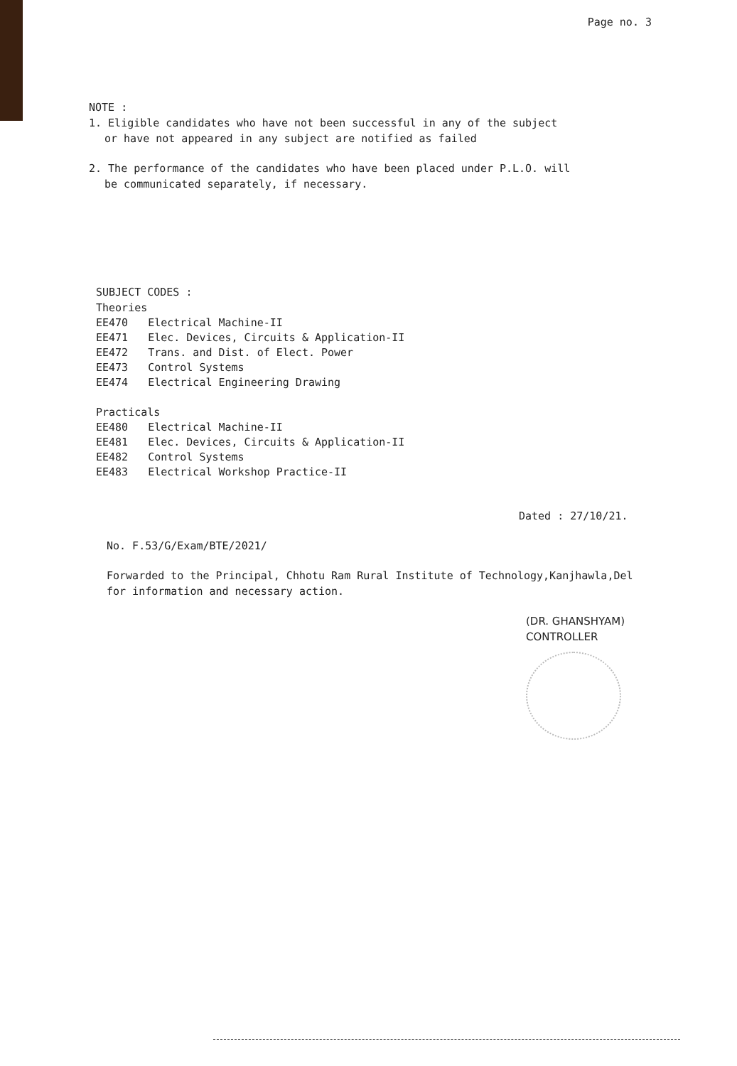Page no. 3
NOTE :
1. Eligible candidates who have not been successful in any of the subject
or have not appeared in any subject are notified as failed
2. The performance of the candidates who have been placed under P.L.O. will
be communicated separately, if necessary.
SUBJECT CODES :
Theories
| EE470 | Electrical Machine-II |
| EE471 | Elec. Devices, Circuits & Application-II |
| EE472 | Trans. and Dist. of Elect. Power |
| EE473 | Control Systems |
| EE474 | Electrical Engineering Drawing |
Practicals
| EE480 | Electrical Machine-II |
| EE481 | Elec. Devices, Circuits & Application-II |
| EE482 | Control Systems |
| EE483 | Electrical Workshop Practice-II |
Dated : 27/10/21.
No. F.53/G/Exam/BTE/2021/
Forwarded to the Principal, Chhotu Ram Rural Institute of Technology,Kanjhawla,Del
for information and necessary action.
(DR. GHANSHYAM)
CONTROLLER